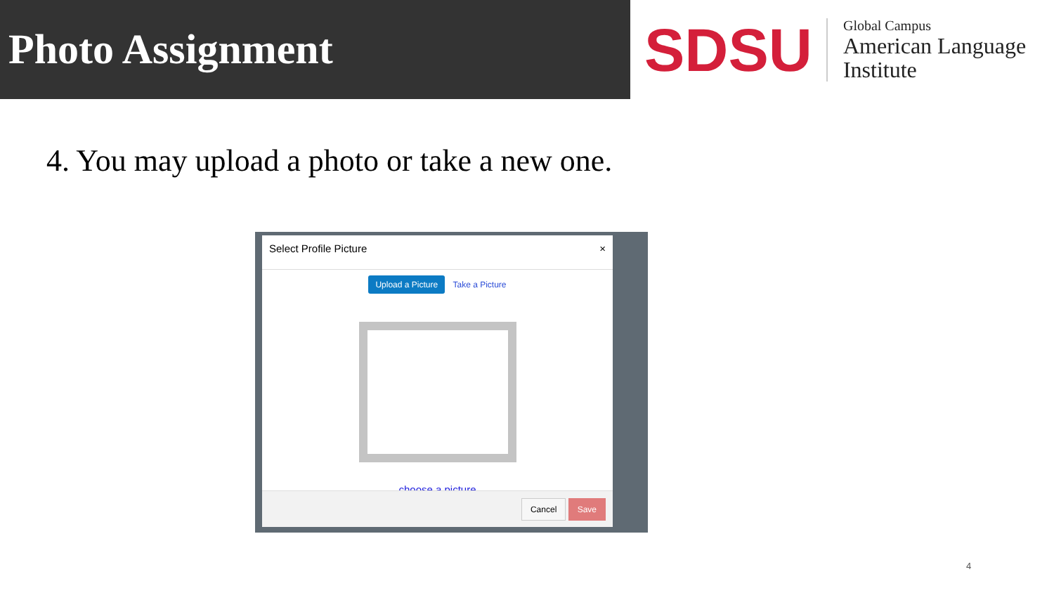Photo Assignment
SDSU
Global Campus
American Language
Institute
4. You may upload a photo or take a new one.
Select Profile Picture ×
Upload a Picture Take a Picture
choose a picture
Cancel Save
4